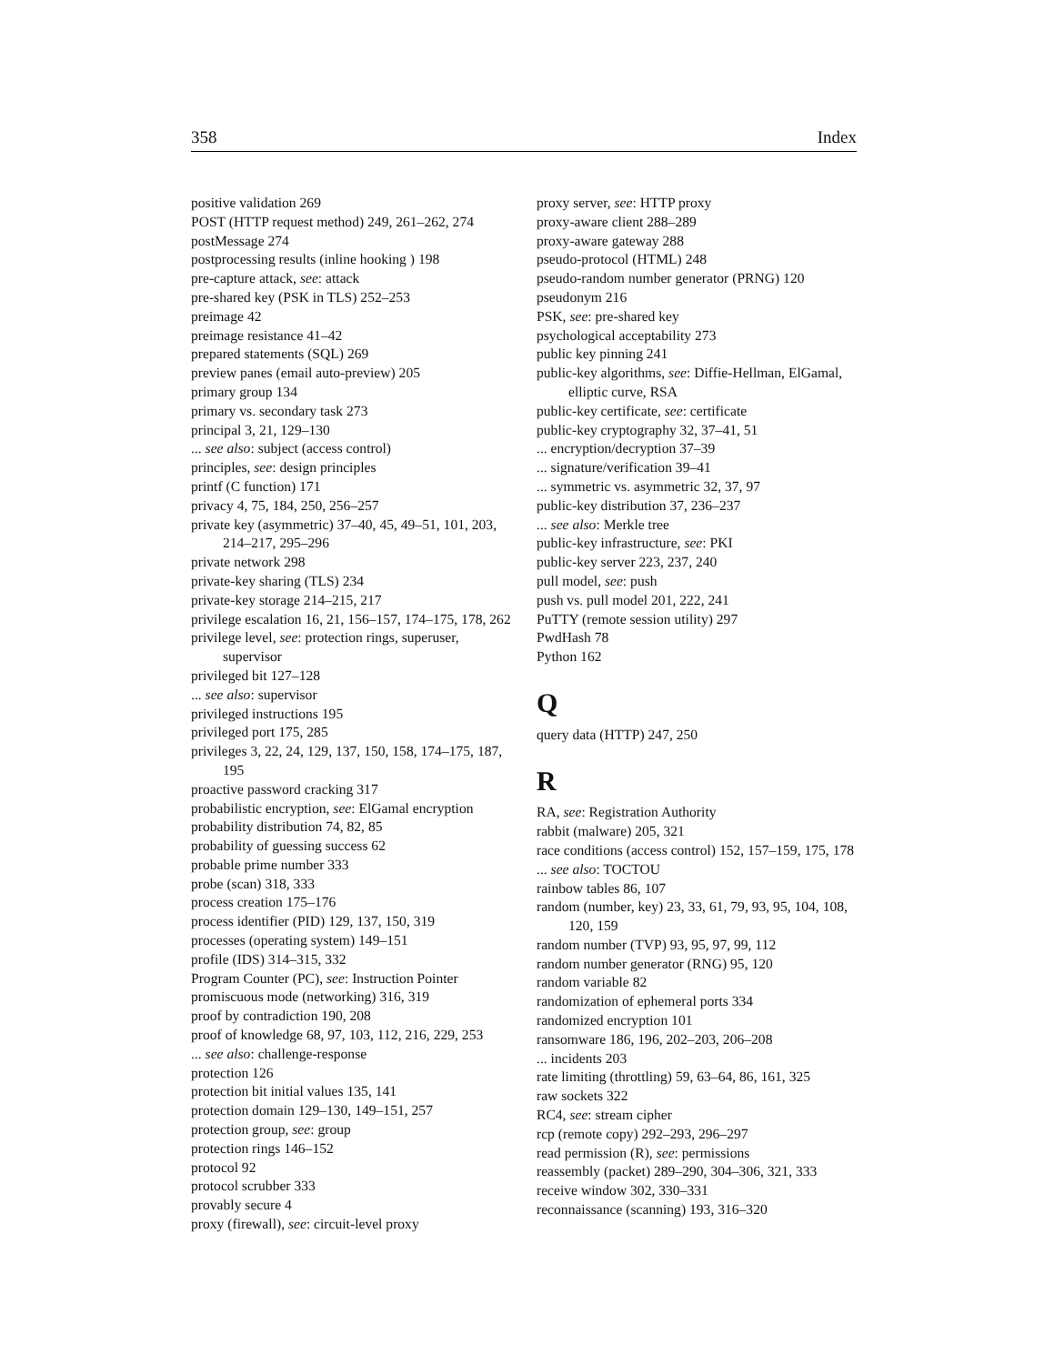358 Index
positive validation 269
POST (HTTP request method) 249, 261–262, 274
postMessage 274
postprocessing results (inline hooking ) 198
pre-capture attack, see: attack
pre-shared key (PSK in TLS) 252–253
preimage 42
preimage resistance 41–42
prepared statements (SQL) 269
preview panes (email auto-preview) 205
primary group 134
primary vs. secondary task 273
principal 3, 21, 129–130
... see also: subject (access control)
principles, see: design principles
printf (C function) 171
privacy 4, 75, 184, 250, 256–257
private key (asymmetric) 37–40, 45, 49–51, 101, 203, 214–217, 295–296
private network 298
private-key sharing (TLS) 234
private-key storage 214–215, 217
privilege escalation 16, 21, 156–157, 174–175, 178, 262
privilege level, see: protection rings, superuser, supervisor
privileged bit 127–128
... see also: supervisor
privileged instructions 195
privileged port 175, 285
privileges 3, 22, 24, 129, 137, 150, 158, 174–175, 187, 195
proactive password cracking 317
probabilistic encryption, see: ElGamal encryption
probability distribution 74, 82, 85
probability of guessing success 62
probable prime number 333
probe (scan) 318, 333
process creation 175–176
process identifier (PID) 129, 137, 150, 319
processes (operating system) 149–151
profile (IDS) 314–315, 332
Program Counter (PC), see: Instruction Pointer
promiscuous mode (networking) 316, 319
proof by contradiction 190, 208
proof of knowledge 68, 97, 103, 112, 216, 229, 253
... see also: challenge-response
protection 126
protection bit initial values 135, 141
protection domain 129–130, 149–151, 257
protection group, see: group
protection rings 146–152
protocol 92
protocol scrubber 333
provably secure 4
proxy (firewall), see: circuit-level proxy
proxy server, see: HTTP proxy
proxy-aware client 288–289
proxy-aware gateway 288
pseudo-protocol (HTML) 248
pseudo-random number generator (PRNG) 120
pseudonym 216
PSK, see: pre-shared key
psychological acceptability 273
public key pinning 241
public-key algorithms, see: Diffie-Hellman, ElGamal, elliptic curve, RSA
public-key certificate, see: certificate
public-key cryptography 32, 37–41, 51
... encryption/decryption 37–39
... signature/verification 39–41
... symmetric vs. asymmetric 32, 37, 97
public-key distribution 37, 236–237
... see also: Merkle tree
public-key infrastructure, see: PKI
public-key server 223, 237, 240
pull model, see: push
push vs. pull model 201, 222, 241
PuTTY (remote session utility) 297
PwdHash 78
Python 162
Q
query data (HTTP) 247, 250
R
RA, see: Registration Authority
rabbit (malware) 205, 321
race conditions (access control) 152, 157–159, 175, 178
... see also: TOCTOU
rainbow tables 86, 107
random (number, key) 23, 33, 61, 79, 93, 95, 104, 108, 120, 159
random number (TVP) 93, 95, 97, 99, 112
random number generator (RNG) 95, 120
random variable 82
randomization of ephemeral ports 334
randomized encryption 101
ransomware 186, 196, 202–203, 206–208
... incidents 203
rate limiting (throttling) 59, 63–64, 86, 161, 325
raw sockets 322
RC4, see: stream cipher
rcp (remote copy) 292–293, 296–297
read permission (R), see: permissions
reassembly (packet) 289–290, 304–306, 321, 333
receive window 302, 330–331
reconnaissance (scanning) 193, 316–320